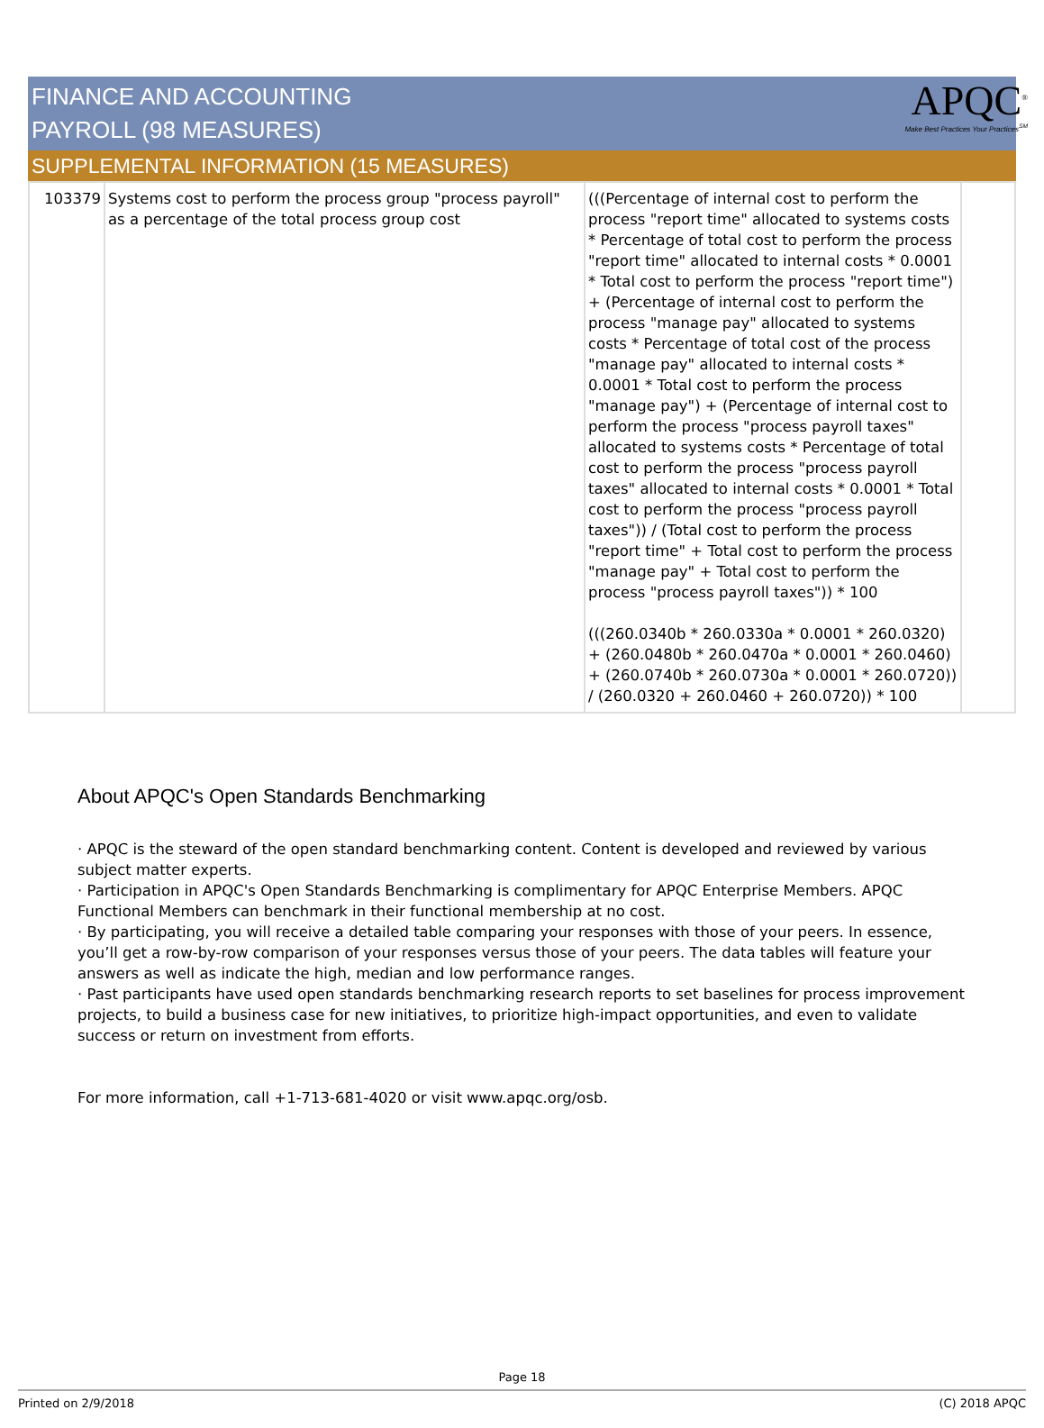APQC<sup>®</sup>
Make Best Practices Your Practices<sup>SM</sup>
FINANCE AND ACCOUNTING
PAYROLL (98 MEASURES)
SUPPLEMENTAL INFORMATION (15 MEASURES)
| 103379 | Systems cost to perform the process group "process payroll" as a percentage of the total process group cost | (((Percentage of internal cost to perform the process "report time" allocated to systems costs * Percentage of total cost to perform the process "report time" allocated to internal costs * 0.0001 * Total cost to perform the process "report time") + (Percentage of internal cost to perform the process "manage pay" allocated to systems costs * Percentage of total cost of the process "manage pay" allocated to internal costs * 0.0001 * Total cost to perform the process "manage pay") + (Percentage of internal cost to perform the process "process payroll taxes" allocated to systems costs * Percentage of total cost to perform the process "process payroll taxes" allocated to internal costs * 0.0001 * Total cost to perform the process "process payroll taxes")) / (Total cost to perform the process "report time" + Total cost to perform the process "manage pay" + Total cost to perform the process "process payroll taxes")) * 100 (((260.0340b * 260.0330a * 0.0001 * 260.0320) + (260.0480b * 260.0470a * 0.0001 * 260.0460) + (260.0740b * 260.0730a * 0.0001 * 260.0720)) / (260.0320 + 260.0460 + 260.0720)) * 100 | |
About APQC's Open Standards Benchmarking
· APQC is the steward of the open standard benchmarking content. Content is developed and reviewed by various subject matter experts.
· Participation in APQC's Open Standards Benchmarking is complimentary for APQC Enterprise Members. APQC Functional Members can benchmark in their functional membership at no cost.
· By participating, you will receive a detailed table comparing your responses with those of your peers. In essence, you’ll get a row-by-row comparison of your responses versus those of your peers. The data tables will feature your answers as well as indicate the high, median and low performance ranges.
· Past participants have used open standards benchmarking research reports to set baselines for process improvement projects, to build a business case for new initiatives, to prioritize high-impact opportunities, and even to validate success or return on investment from efforts.
For more information, call +1-713-681-4020 or visit www.apqc.org/osb.
Page 18
Printed on 2/9/2018 (C) 2018 APQC